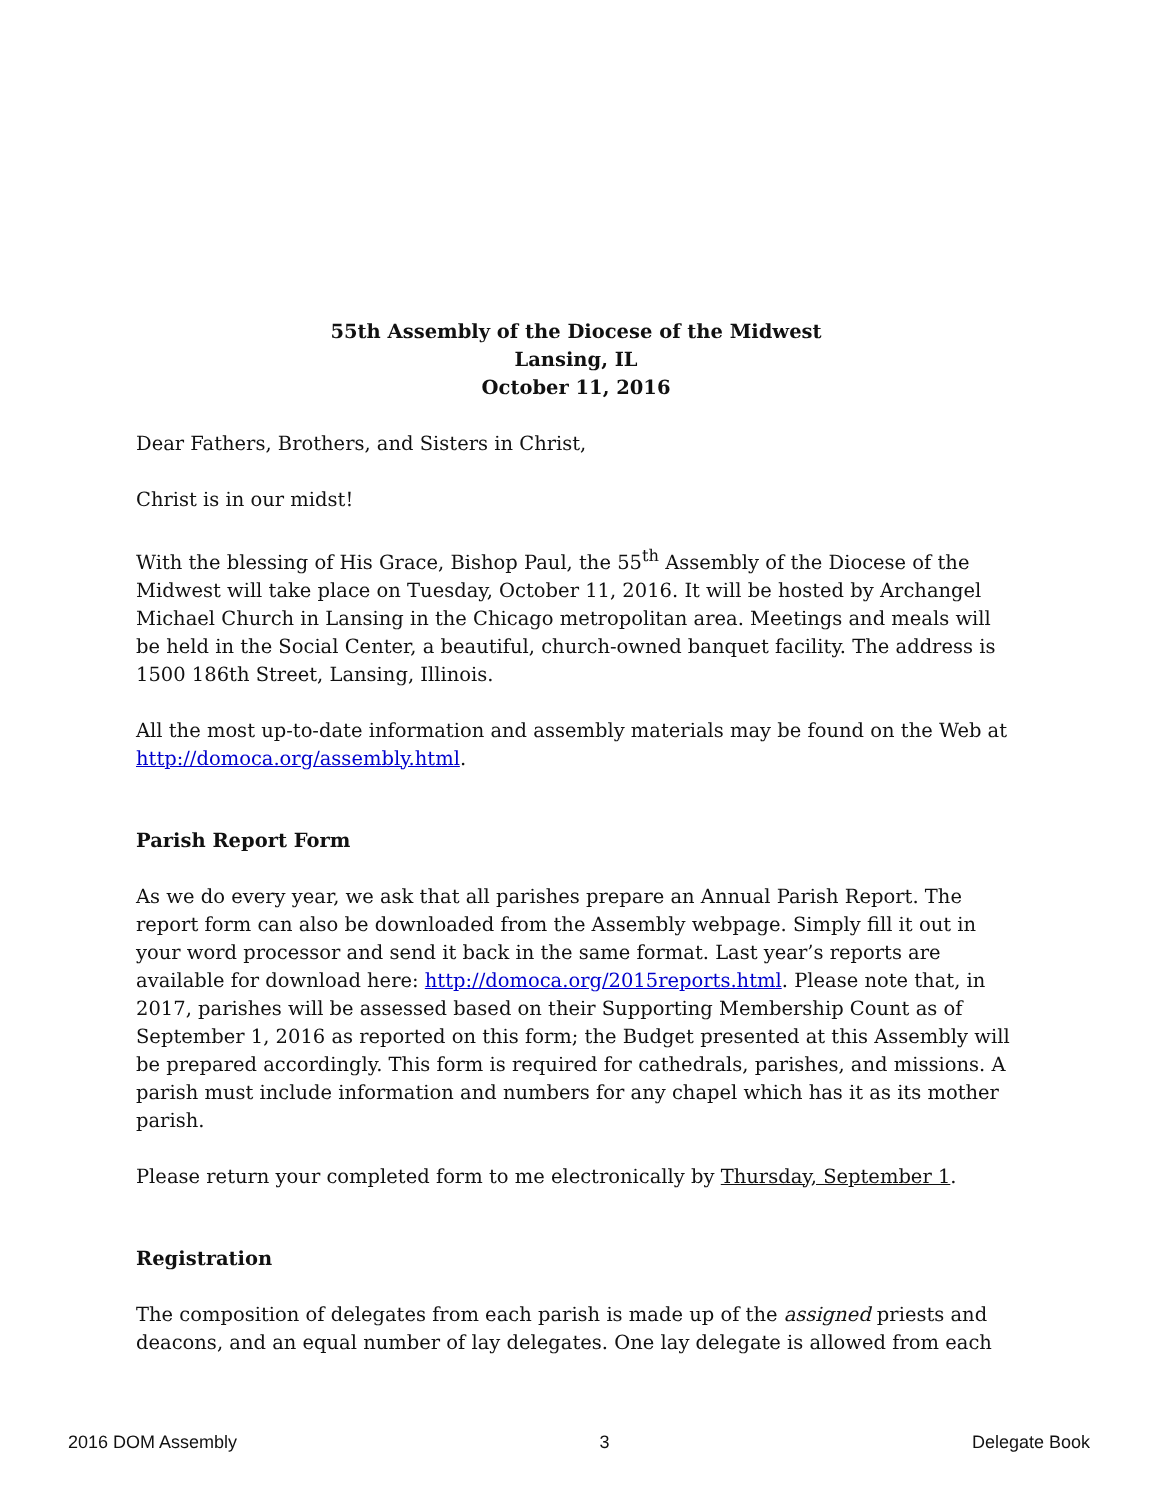55th Assembly of the Diocese of the Midwest
Lansing, IL
October 11, 2016
Dear Fathers, Brothers, and Sisters in Christ,
Christ is in our midst!
With the blessing of His Grace, Bishop Paul, the 55<sup>th</sup> Assembly of the Diocese of the Midwest will take place on Tuesday, October 11, 2016. It will be hosted by Archangel Michael Church in Lansing in the Chicago metropolitan area. Meetings and meals will be held in the Social Center, a beautiful, church-owned banquet facility. The address is 1500 186th Street, Lansing, Illinois.
All the most up-to-date information and assembly materials may be found on the Web at http://domoca.org/assembly.html.
Parish Report Form
As we do every year, we ask that all parishes prepare an Annual Parish Report. The report form can also be downloaded from the Assembly webpage. Simply fill it out in your word processor and send it back in the same format. Last year’s reports are available for download here: http://domoca.org/2015reports.html. Please note that, in 2017, parishes will be assessed based on their Supporting Membership Count as of September 1, 2016 as reported on this form; the Budget presented at this Assembly will be prepared accordingly. This form is required for cathedrals, parishes, and missions. A parish must include information and numbers for any chapel which has it as its mother parish.
Please return your completed form to me electronically by Thursday, September 1.
Registration
The composition of delegates from each parish is made up of the assigned priests and deacons, and an equal number of lay delegates. One lay delegate is allowed from each
2016 DOM Assembly 3 Delegate Book